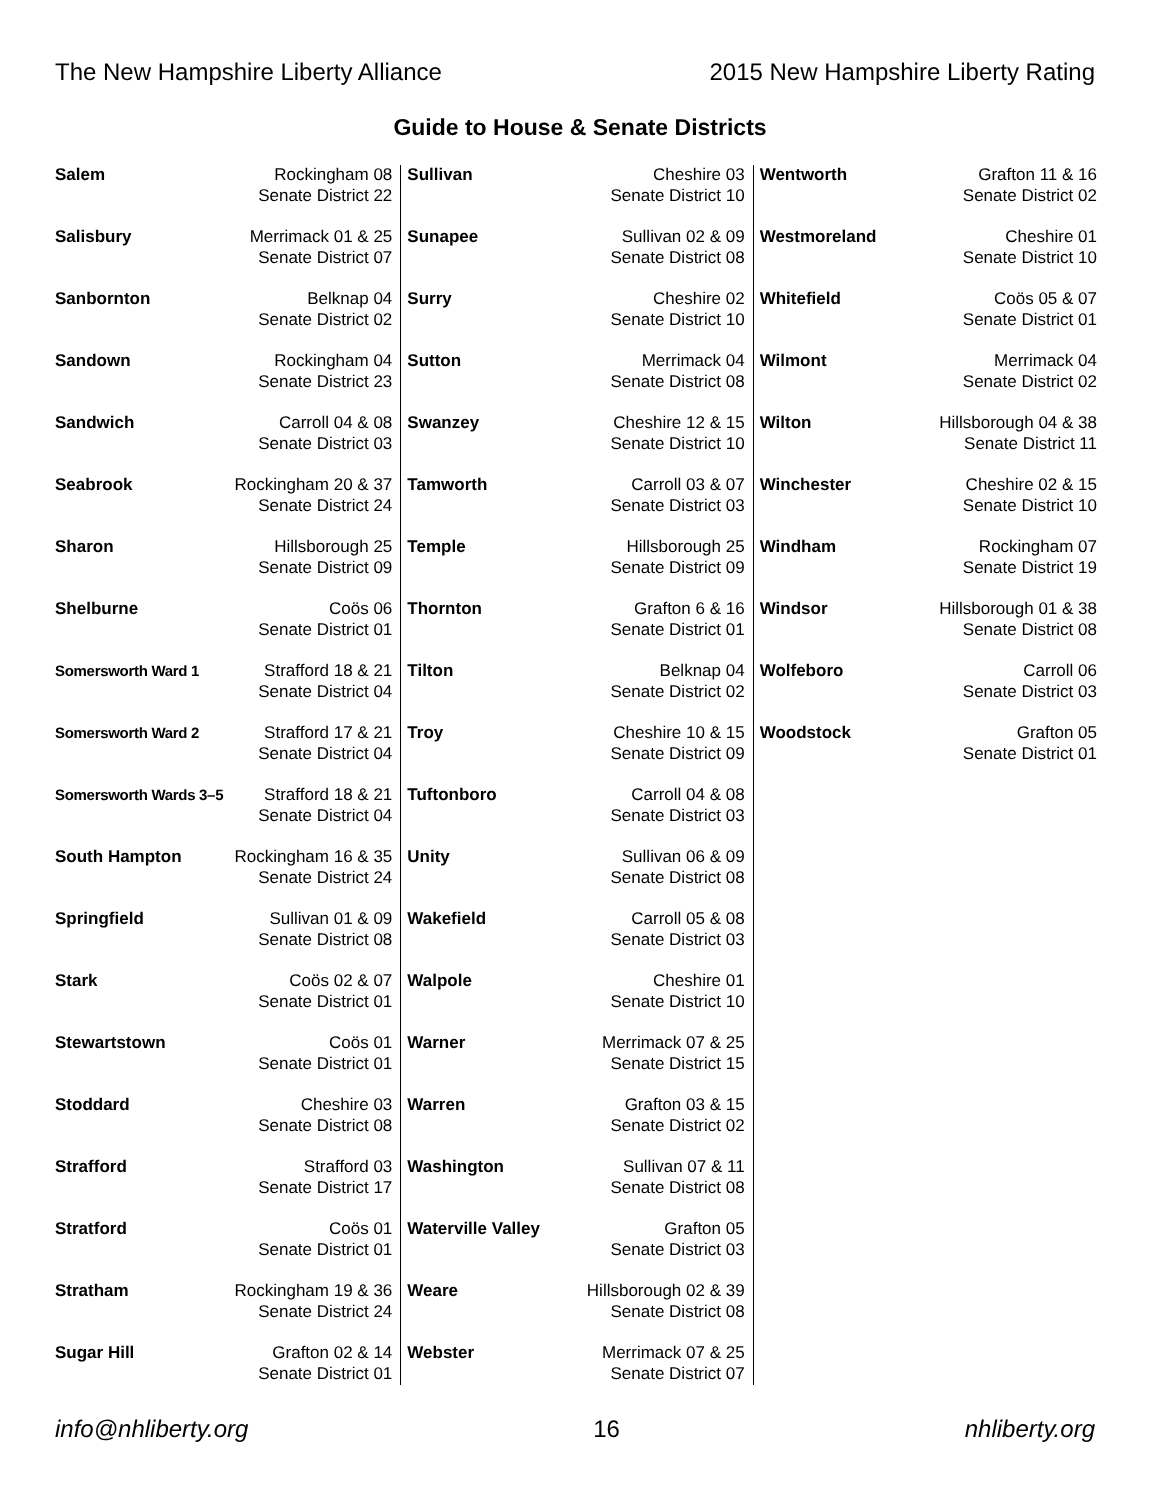The New Hampshire Liberty Alliance 2015 New Hampshire Liberty Rating
Guide to House & Senate Districts
| Salem | Rockingham 08 Senate District 22 |
| Salisbury | Merrimack 01 & 25 Senate District 07 |
| Sanbornton | Belknap 04 Senate District 02 |
| Sandown | Rockingham 04 Senate District 23 |
| Sandwich | Carroll 04 & 08 Senate District 03 |
| Seabrook | Rockingham 20 & 37 Senate District 24 |
| Sharon | Hillsborough 25 Senate District 09 |
| Shelburne | Coös 06 Senate District 01 |
| Somersworth Ward 1 | Strafford 18 & 21 Senate District 04 |
| Somersworth Ward 2 | Strafford 17 & 21 Senate District 04 |
| Somersworth Wards 3–5 | Strafford 18 & 21 Senate District 04 |
| South Hampton | Rockingham 16 & 35 Senate District 24 |
| Springfield | Sullivan 01 & 09 Senate District 08 |
| Stark | Coös 02 & 07 Senate District 01 |
| Stewartstown | Coös 01 Senate District 01 |
| Stoddard | Cheshire 03 Senate District 08 |
| Strafford | Strafford 03 Senate District 17 |
| Stratford | Coös 01 Senate District 01 |
| Stratham | Rockingham 19 & 36 Senate District 24 |
| Sugar Hill | Grafton 02 & 14 Senate District 01 |
| Sullivan | Cheshire 03 Senate District 10 |
| Sunapee | Sullivan 02 & 09 Senate District 08 |
| Surry | Cheshire 02 Senate District 10 |
| Sutton | Merrimack 04 Senate District 08 |
| Swanzey | Cheshire 12 & 15 Senate District 10 |
| Tamworth | Carroll 03 & 07 Senate District 03 |
| Temple | Hillsborough 25 Senate District 09 |
| Thornton | Grafton 6 & 16 Senate District 01 |
| Tilton | Belknap 04 Senate District 02 |
| Troy | Cheshire 10 & 15 Senate District 09 |
| Tuftonboro | Carroll 04 & 08 Senate District 03 |
| Unity | Sullivan 06 & 09 Senate District 08 |
| Wakefield | Carroll 05 & 08 Senate District 03 |
| Walpole | Cheshire 01 Senate District 10 |
| Warner | Merrimack 07 & 25 Senate District 15 |
| Warren | Grafton 03 & 15 Senate District 02 |
| Washington | Sullivan 07 & 11 Senate District 08 |
| Waterville Valley | Grafton 05 Senate District 03 |
| Weare | Hillsborough 02 & 39 Senate District 08 |
| Webster | Merrimack 07 & 25 Senate District 07 |
| Wentworth | Grafton 11 & 16 Senate District 02 |
| Westmoreland | Cheshire 01 Senate District 10 |
| Whitefield | Coös 05 & 07 Senate District 01 |
| Wilmont | Merrimack 04 Senate District 02 |
| Wilton | Hillsborough 04 & 38 Senate District 11 |
| Winchester | Cheshire 02 & 15 Senate District 10 |
| Windham | Rockingham 07 Senate District 19 |
| Windsor | Hillsborough 01 & 38 Senate District 08 |
| Wolfeboro | Carroll 06 Senate District 03 |
| Woodstock | Grafton 05 Senate District 01 |
info@nhliberty.org 16 nhliberty.org